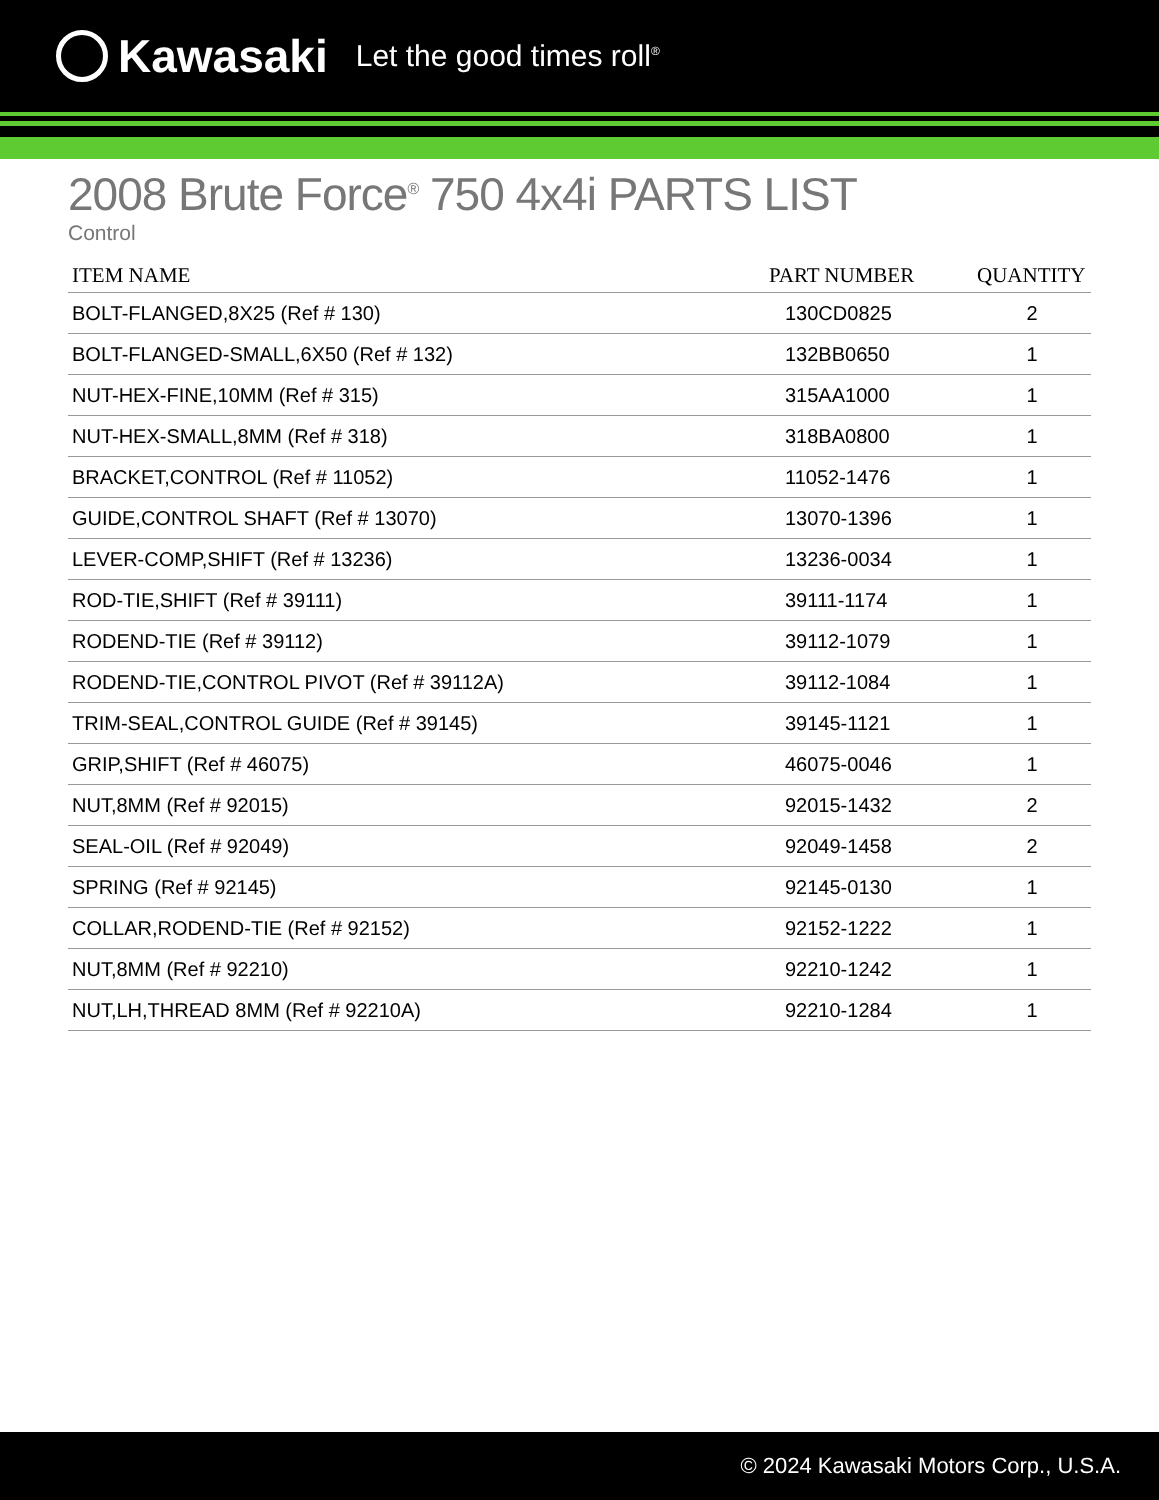Kawasaki Let the good times roll<sup>®</sup>
2008 Brute Force<sup>®</sup> 750 4x4i PARTS LIST
Control
| ITEM NAME | PART NUMBER | QUANTITY |
| --- | --- | --- |
| BOLT-FLANGED,8X25 (Ref # 130) | 130CD0825 | 2 |
| BOLT-FLANGED-SMALL,6X50 (Ref # 132) | 132BB0650 | 1 |
| NUT-HEX-FINE,10MM (Ref # 315) | 315AA1000 | 1 |
| NUT-HEX-SMALL,8MM (Ref # 318) | 318BA0800 | 1 |
| BRACKET,CONTROL (Ref # 11052) | 11052-1476 | 1 |
| GUIDE,CONTROL SHAFT (Ref # 13070) | 13070-1396 | 1 |
| LEVER-COMP,SHIFT (Ref # 13236) | 13236-0034 | 1 |
| ROD-TIE,SHIFT (Ref # 39111) | 39111-1174 | 1 |
| RODEND-TIE (Ref # 39112) | 39112-1079 | 1 |
| RODEND-TIE,CONTROL PIVOT (Ref # 39112A) | 39112-1084 | 1 |
| TRIM-SEAL,CONTROL GUIDE (Ref # 39145) | 39145-1121 | 1 |
| GRIP,SHIFT (Ref # 46075) | 46075-0046 | 1 |
| NUT,8MM (Ref # 92015) | 92015-1432 | 2 |
| SEAL-OIL (Ref # 92049) | 92049-1458 | 2 |
| SPRING (Ref # 92145) | 92145-0130 | 1 |
| COLLAR,RODEND-TIE (Ref # 92152) | 92152-1222 | 1 |
| NUT,8MM (Ref # 92210) | 92210-1242 | 1 |
| NUT,LH,THREAD 8MM (Ref # 92210A) | 92210-1284 | 1 |
© 2024 Kawasaki Motors Corp., U.S.A.